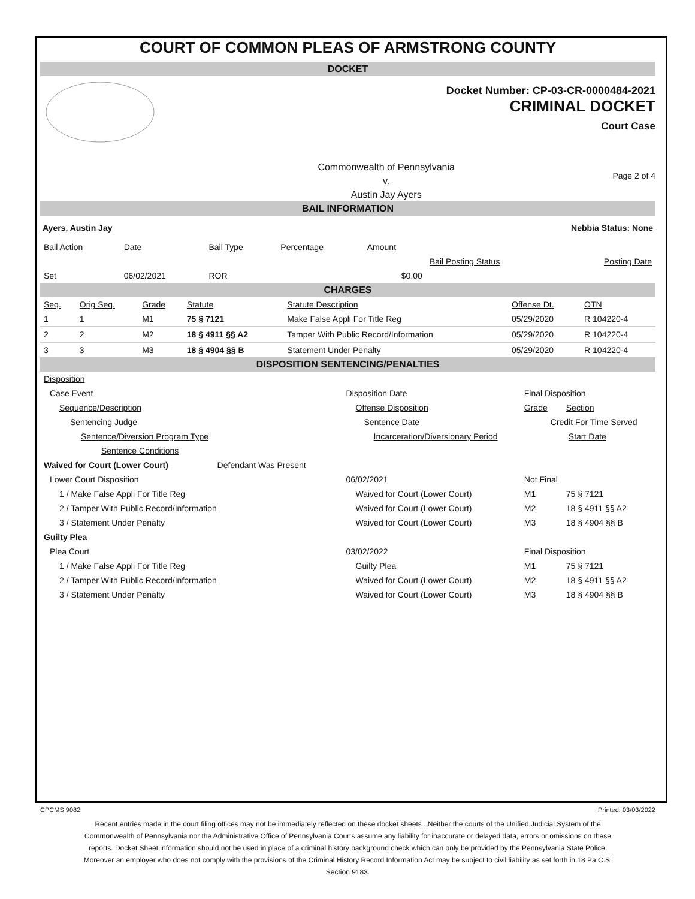COURT OF COMMON PLEAS OF ARMSTRONG COUNTY
DOCKET
Docket Number: CP-03-CR-0000484-2021
CRIMINAL DOCKET
Court Case
Commonwealth of Pennsylvania
v.
Austin Jay Ayers
Page 2 of 4
BAIL INFORMATION
Ayers, Austin Jay Nebbia Status: None
| Bail Action | Date | Bail Type | Percentage | Amount | | |
| | | | | | Bail Posting Status | Posting Date |
| Set | 06/02/2021 | ROR | | $0.00 | | |
CHARGES
| Seq. | Orig Seq. | Grade | Statute | Statute Description | Offense Dt. | OTN |
| 1 | 1 | M1 | 75 § 7121 | Make False Appli For Title Reg | 05/29/2020 | R 104220-4 |
| 2 | 2 | M2 | 18 § 4911 §§ A2 | Tamper With Public Record/Information | 05/29/2020 | R 104220-4 |
| 3 | 3 | M3 | 18 § 4904 §§ B | Statement Under Penalty | 05/29/2020 | R 104220-4 |
DISPOSITION SENTENCING/PENALTIES
| Disposition | | | |
| Case Event | Disposition Date | Final Disposition | |
| Sequence/Description | Offense Disposition | Grade | Section |
| Sentencing Judge | Sentence Date | Credit For Time Served | |
| Sentence/Diversion Program Type | Incarceration/Diversionary Period | Start Date | |
| Sentence Conditions | | | |
| Waived for Court (Lower Court) Defendant Was Present | | | |
| Lower Court Disposition | 06/02/2021 | Not Final | |
| 1 / Make False Appli For Title Reg | Waived for Court (Lower Court) | M1 | 75 § 7121 |
| 2 / Tamper With Public Record/Information | Waived for Court (Lower Court) | M2 | 18 § 4911 §§ A2 |
| 3 / Statement Under Penalty | Waived for Court (Lower Court) | M3 | 18 § 4904 §§ B |
| Guilty Plea | | | |
| Plea Court | 03/02/2022 | Final Disposition | |
| 1 / Make False Appli For Title Reg | Guilty Plea | M1 | 75 § 7121 |
| 2 / Tamper With Public Record/Information | Waived for Court (Lower Court) | M2 | 18 § 4911 §§ A2 |
| 3 / Statement Under Penalty | Waived for Court (Lower Court) | M3 | 18 § 4904 §§ B |
CPCMS 9082 Printed: 03/03/2022
Recent entries made in the court filing offices may not be immediately reflected on these docket sheets . Neither the courts of the Unified Judicial System of the Commonwealth of Pennsylvania nor the Administrative Office of Pennsylvania Courts assume any liability for inaccurate or delayed data, errors or omissions on these reports. Docket Sheet information should not be used in place of a criminal history background check which can only be provided by the Pennsylvania State Police. Moreover an employer who does not comply with the provisions of the Criminal History Record Information Act may be subject to civil liability as set forth in 18 Pa.C.S. Section 9183.